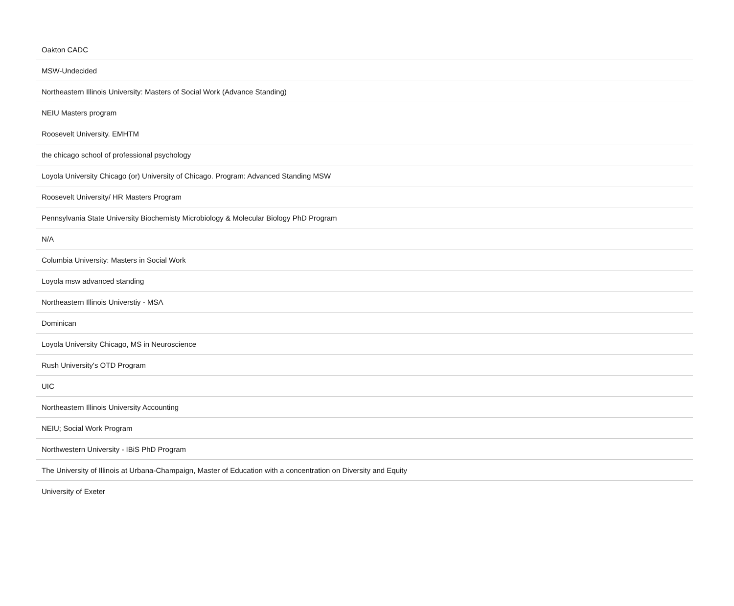| Oakton CADC |
| MSW-Undecided |
| Northeastern Illinois University: Masters of Social Work (Advance Standing) |
| NEIU Masters program |
| Roosevelt University. EMHTM |
| the chicago school of professional psychology |
| Loyola University Chicago (or) University of Chicago. Program: Advanced Standing MSW |
| Roosevelt University/ HR Masters Program |
| Pennsylvania State University Biochemisty Microbiology & Molecular Biology PhD Program |
| N/A |
| Columbia University: Masters in Social Work |
| Loyola msw advanced standing |
| Northeastern Illinois Universtiy - MSA |
| Dominican |
| Loyola University Chicago, MS in Neuroscience |
| Rush University's OTD Program |
| UIC |
| Northeastern Illinois University Accounting |
| NEIU; Social Work Program |
| Northwestern University - IBiS PhD Program |
| The University of Illinois at Urbana-Champaign, Master of Education with a concentration on Diversity and Equity |
| University of Exeter |